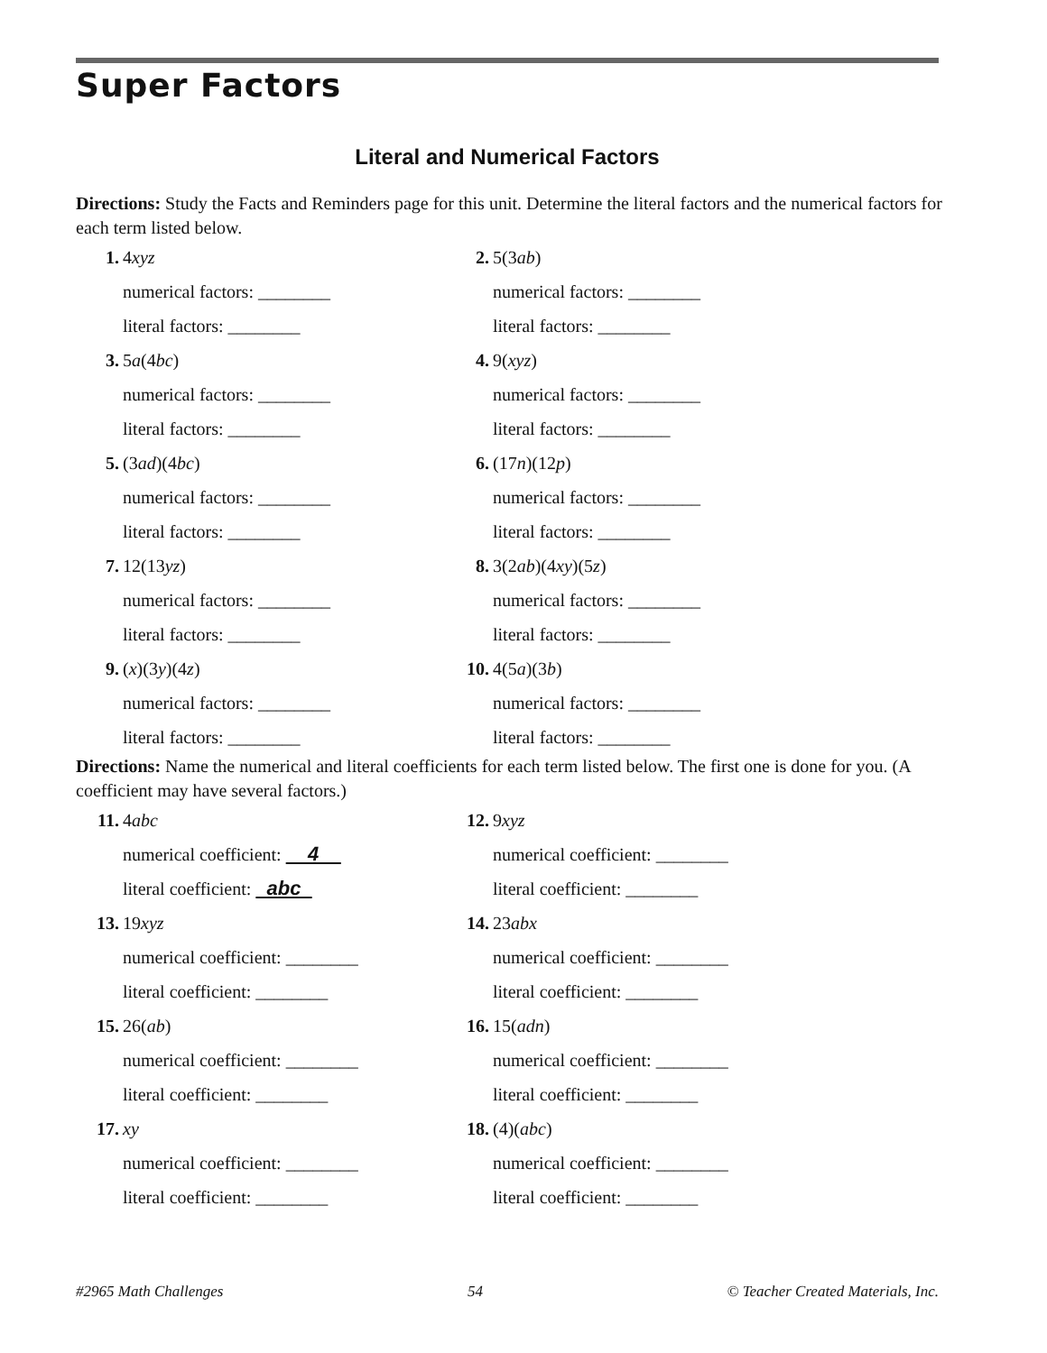Super Factors
Literal and Numerical Factors
Directions: Study the Facts and Reminders page for this unit. Determine the literal factors and the numerical factors for each term listed below.
1. 4 xyz
numerical factors: ________
literal factors: ________
2. 5(3 ab)
numerical factors: ________
literal factors: ________
3. 5 a (4 bc)
numerical factors: ________
literal factors: ________
4. 9(xyz)
numerical factors: ________
literal factors: ________
5. (3 ad)(4 bc)
numerical factors: ________
literal factors: ________
6. (17 n)(12 p)
numerical factors: ________
literal factors: ________
7. 12(13 yz)
numerical factors: ________
literal factors: ________
8. 3(2 ab)(4 xy)(5 z)
numerical factors: ________
literal factors: ________
9. (x)(3 y)(4 z)
numerical factors: ________
literal factors: ________
10. 4(5 a)(3 b)
numerical factors: ________
literal factors: ________
Directions: Name the numerical and literal coefficients for each term listed below. The first one is done for you. (A coefficient may have several factors.)
11. 4 abc
numerical coefficient: 4
literal coefficient: abc
12. 9 xyz
numerical coefficient: ________
literal coefficient: ________
13. 19 xyz
numerical coefficient: ________
literal coefficient: ________
14. 23 abx
numerical coefficient: ________
literal coefficient: ________
15. 26(ab)
numerical coefficient: ________
literal coefficient: ________
16. 15(adn)
numerical coefficient: ________
literal coefficient: ________
17. xy
numerical coefficient: ________
literal coefficient: ________
18. (4)(abc)
numerical coefficient: ________
literal coefficient: ________
#2965 Math Challenges 54 © Teacher Created Materials, Inc.